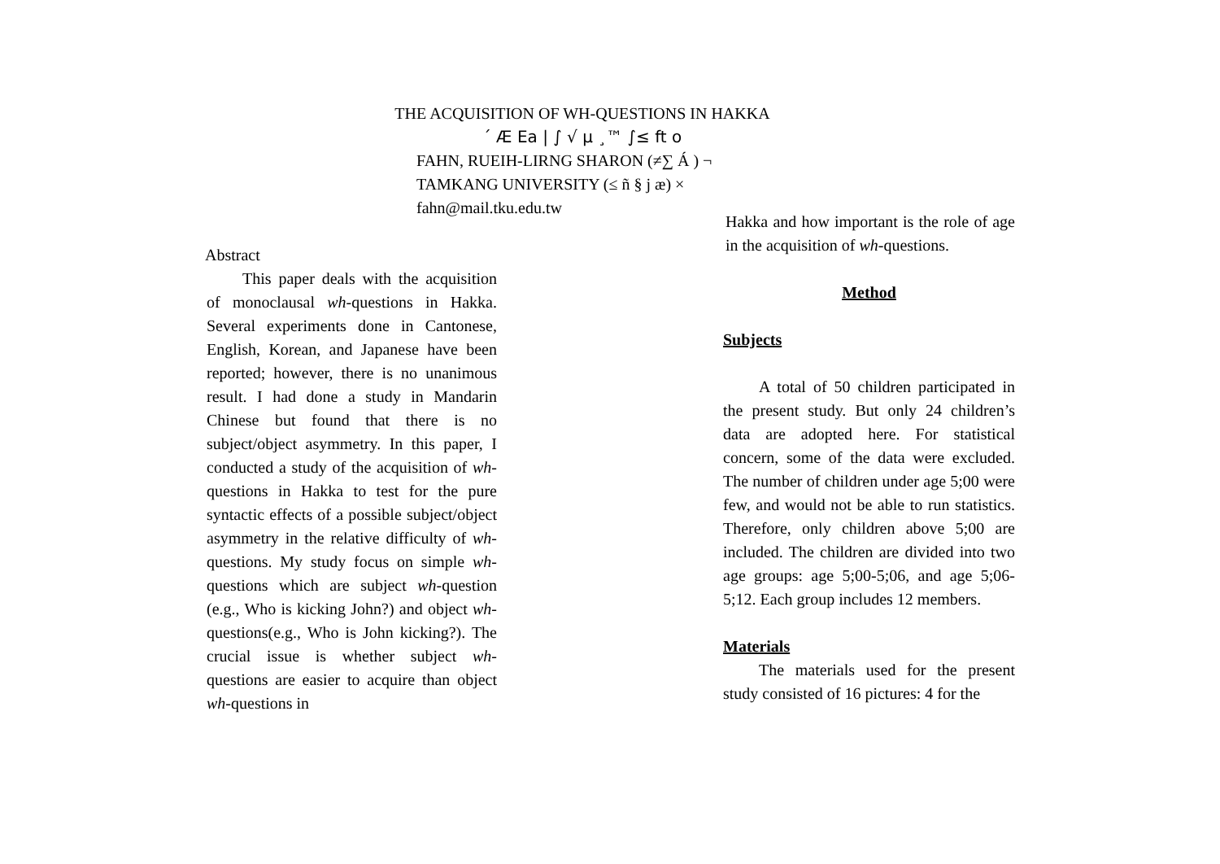THE ACQUISITION OF WH-QUESTIONS IN HAKKA
´ Æ Ea | ∫ √ µ ¸™ ∫≤ ft o
FAHN, RUEIH-LIRNG SHARON (≠∑ Á ) ¬
TAMKANG UNIVERSITY (≤ ñ § j æ) ×
fahn@mail.tku.edu.tw
Abstract
This paper deals with the acquisition of monoclausal wh-questions in Hakka. Several experiments done in Cantonese, English, Korean, and Japanese have been reported; however, there is no unanimous result. I had done a study in Mandarin Chinese but found that there is no subject/object asymmetry. In this paper, I conducted a study of the acquisition of wh-questions in Hakka to test for the pure syntactic effects of a possible subject/object asymmetry in the relative difficulty of wh-questions. My study focus on simple wh-questions which are subject wh-question (e.g., Who is kicking John?) and object wh-questions(e.g., Who is John kicking?). The crucial issue is whether subject wh-questions are easier to acquire than object wh-questions in
Hakka and how important is the role of age in the acquisition of wh-questions.
Method
Subjects
A total of 50 children participated in the present study. But only 24 children’s data are adopted here. For statistical concern, some of the data were excluded. The number of children under age 5;00 were few, and would not be able to run statistics. Therefore, only children above 5;00 are included. The children are divided into two age groups: age 5;00-5;06, and age 5;06-5;12. Each group includes 12 members.
Materials
The materials used for the present study consisted of 16 pictures: 4 for the